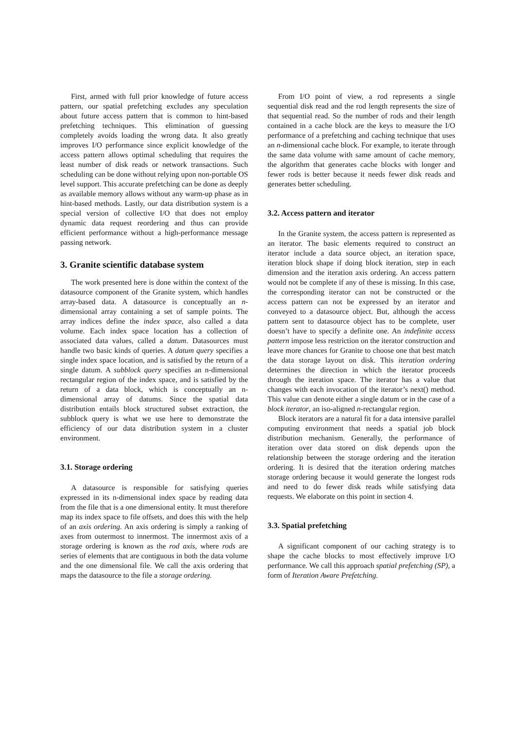First, armed with full prior knowledge of future access pattern, our spatial prefetching excludes any speculation about future access pattern that is common to hint-based prefetching techniques. This elimination of guessing completely avoids loading the wrong data. It also greatly improves I/O performance since explicit knowledge of the access pattern allows optimal scheduling that requires the least number of disk reads or network transactions. Such scheduling can be done without relying upon non-portable OS level support. This accurate prefetching can be done as deeply as available memory allows without any warm-up phase as in hint-based methods. Lastly, our data distribution system is a special version of collective I/O that does not employ dynamic data request reordering and thus can provide efficient performance without a high-performance message passing network.
3. Granite scientific database system
The work presented here is done within the context of the datasource component of the Granite system, which handles array-based data. A datasource is conceptually an n-dimensional array containing a set of sample points. The array indices define the index space, also called a data volume. Each index space location has a collection of associated data values, called a datum. Datasources must handle two basic kinds of queries. A datum query specifies a single index space location, and is satisfied by the return of a single datum. A subblock query specifies an n-dimensional rectangular region of the index space, and is satisfied by the return of a data block, which is conceptually an n-dimensional array of datums. Since the spatial data distribution entails block structured subset extraction, the subblock query is what we use here to demonstrate the efficiency of our data distribution system in a cluster environment.
3.1. Storage ordering
A datasource is responsible for satisfying queries expressed in its n-dimensional index space by reading data from the file that is a one dimensional entity. It must therefore map its index space to file offsets, and does this with the help of an axis ordering. An axis ordering is simply a ranking of axes from outermost to innermost. The innermost axis of a storage ordering is known as the rod axis, where rods are series of elements that are contiguous in both the data volume and the one dimensional file. We call the axis ordering that maps the datasource to the file a storage ordering.
From I/O point of view, a rod represents a single sequential disk read and the rod length represents the size of that sequential read. So the number of rods and their length contained in a cache block are the keys to measure the I/O performance of a prefetching and caching technique that uses an n-dimensional cache block. For example, to iterate through the same data volume with same amount of cache memory, the algorithm that generates cache blocks with longer and fewer rods is better because it needs fewer disk reads and generates better scheduling.
3.2. Access pattern and iterator
In the Granite system, the access pattern is represented as an iterator. The basic elements required to construct an iterator include a data source object, an iteration space, iteration block shape if doing block iteration, step in each dimension and the iteration axis ordering. An access pattern would not be complete if any of these is missing. In this case, the corresponding iterator can not be constructed or the access pattern can not be expressed by an iterator and conveyed to a datasource object. But, although the access pattern sent to datasource object has to be complete, user doesn’t have to specify a definite one. An indefinite access pattern impose less restriction on the iterator construction and leave more chances for Granite to choose one that best match the data storage layout on disk. This iteration ordering determines the direction in which the iterator proceeds through the iteration space. The iterator has a value that changes with each invocation of the iterator’s next() method. This value can denote either a single datum or in the case of a block iterator, an iso-aligned n-rectangular region.
Block iterators are a natural fit for a data intensive parallel computing environment that needs a spatial job block distribution mechanism. Generally, the performance of iteration over data stored on disk depends upon the relationship between the storage ordering and the iteration ordering. It is desired that the iteration ordering matches storage ordering because it would generate the longest rods and need to do fewer disk reads while satisfying data requests. We elaborate on this point in section 4.
3.3. Spatial prefetching
A significant component of our caching strategy is to shape the cache blocks to most effectively improve I/O performance. We call this approach spatial prefetching (SP), a form of Iteration Aware Prefetching.